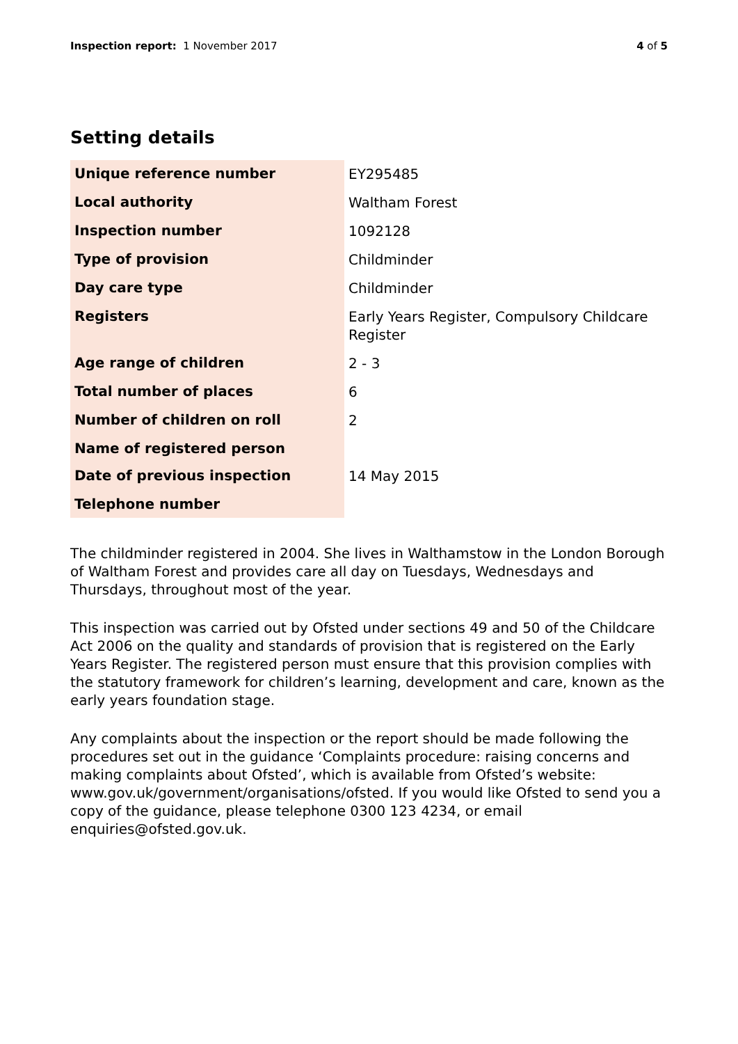Inspection report: 1 November 2017
4 of 5
Setting details
| Unique reference number | EY295485 |
| Local authority | Waltham Forest |
| Inspection number | 1092128 |
| Type of provision | Childminder |
| Day care type | Childminder |
| Registers | Early Years Register, Compulsory Childcare Register |
| Age range of children | 2 - 3 |
| Total number of places | 6 |
| Number of children on roll | 2 |
| Name of registered person | |
| Date of previous inspection | 14 May 2015 |
| Telephone number | |
The childminder registered in 2004. She lives in Walthamstow in the London Borough of Waltham Forest and provides care all day on Tuesdays, Wednesdays and Thursdays, throughout most of the year.
This inspection was carried out by Ofsted under sections 49 and 50 of the Childcare Act 2006 on the quality and standards of provision that is registered on the Early Years Register. The registered person must ensure that this provision complies with the statutory framework for children’s learning, development and care, known as the early years foundation stage.
Any complaints about the inspection or the report should be made following the procedures set out in the guidance ‘Complaints procedure: raising concerns and making complaints about Ofsted’, which is available from Ofsted’s website: www.gov.uk/government/organisations/ofsted. If you would like Ofsted to send you a copy of the guidance, please telephone 0300 123 4234, or email enquiries@ofsted.gov.uk.